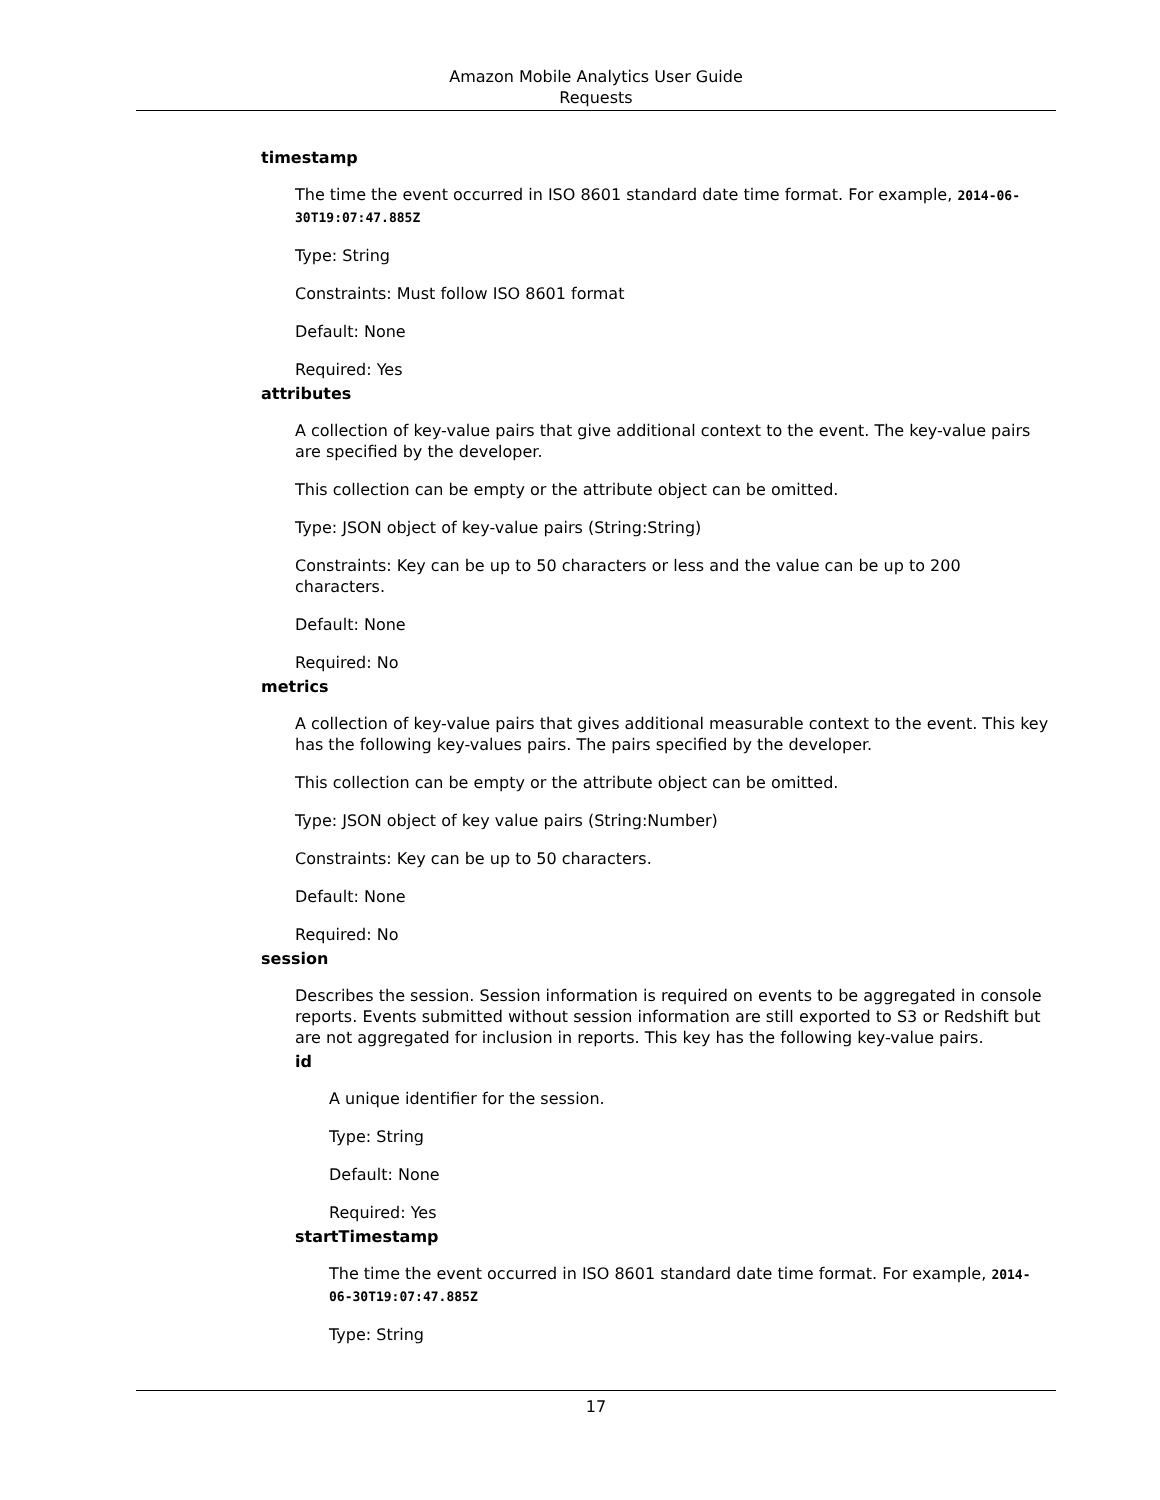Amazon Mobile Analytics User Guide
Requests
timestamp
The time the event occurred in ISO 8601 standard date time format. For example, 2014-06-30T19:07:47.885Z
Type: String
Constraints: Must follow ISO 8601 format
Default: None
Required: Yes
attributes
A collection of key-value pairs that give additional context to the event. The key-value pairs are specified by the developer.
This collection can be empty or the attribute object can be omitted.
Type: JSON object of key-value pairs (String:String)
Constraints: Key can be up to 50 characters or less and the value can be up to 200 characters.
Default: None
Required: No
metrics
A collection of key-value pairs that gives additional measurable context to the event. This key has the following key-values pairs. The pairs specified by the developer.
This collection can be empty or the attribute object can be omitted.
Type: JSON object of key value pairs (String:Number)
Constraints: Key can be up to 50 characters.
Default: None
Required: No
session
Describes the session. Session information is required on events to be aggregated in console reports. Events submitted without session information are still exported to S3 or Redshift but are not aggregated for inclusion in reports. This key has the following key-value pairs.
id
A unique identifier for the session.
Type: String
Default: None
Required: Yes
startTimestamp
The time the event occurred in ISO 8601 standard date time format. For example, 2014-06-30T19:07:47.885Z
Type: String
17